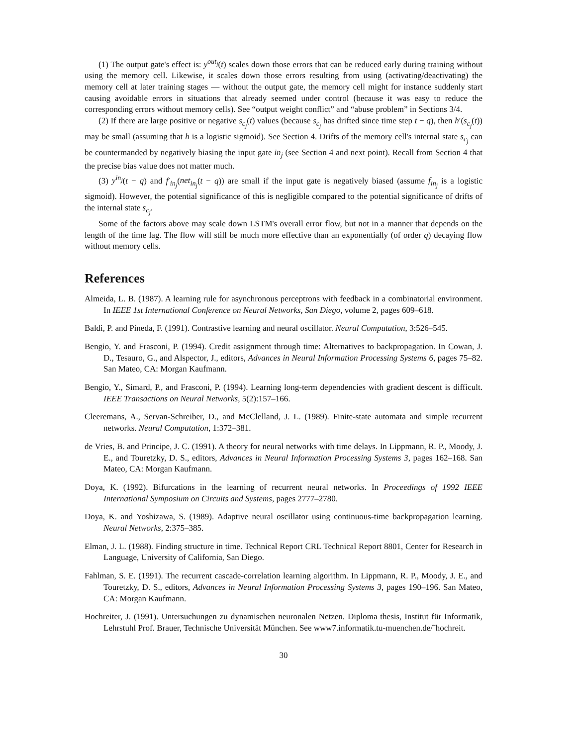(1) The output gate's effect is: y<sup>out<sub>j</sub></sup>(t) scales down those errors that can be reduced early during training without using the memory cell. Likewise, it scales down those errors resulting from using (activating/deactivating) the memory cell at later training stages — without the output gate, the memory cell might for instance suddenly start causing avoidable errors in situations that already seemed under control (because it was easy to reduce the corresponding errors without memory cells). See “output weight conflict” and “abuse problem” in Sections 3/4.
(2) If there are large positive or negative s<sub>c<sub>j</sub></sub>(t) values (because s<sub>c<sub>j</sub></sub> has drifted since time step t − q), then h′(s<sub>c<sub>j</sub></sub>(t)) may be small (assuming that h is a logistic sigmoid). See Section 4. Drifts of the memory cell's internal state s<sub>c<sub>j</sub></sub> can be countermanded by negatively biasing the input gate in<sub>j</sub> (see Section 4 and next point). Recall from Section 4 that the precise bias value does not matter much.
(3) y<sup>in<sub>j</sub></sup>(t − q) and f′<sub>in<sub>j</sub></sub>(net<sub>in<sub>j</sub></sub>(t − q)) are small if the input gate is negatively biased (assume f<sub>in<sub>j</sub></sub> is a logistic sigmoid). However, the potential significance of this is negligible compared to the potential significance of drifts of the internal state s<sub>c<sub>j</sub></sub>.
Some of the factors above may scale down LSTM's overall error flow, but not in a manner that depends on the length of the time lag. The flow will still be much more effective than an exponentially (of order q) decaying flow without memory cells.
References
Almeida, L. B. (1987). A learning rule for asynchronous perceptrons with feedback in a combinatorial environment. In IEEE 1st International Conference on Neural Networks, San Diego, volume 2, pages 609–618.
Baldi, P. and Pineda, F. (1991). Contrastive learning and neural oscillator. Neural Computation, 3:526–545.
Bengio, Y. and Frasconi, P. (1994). Credit assignment through time: Alternatives to backpropagation. In Cowan, J. D., Tesauro, G., and Alspector, J., editors, Advances in Neural Information Processing Systems 6, pages 75–82. San Mateo, CA: Morgan Kaufmann.
Bengio, Y., Simard, P., and Frasconi, P. (1994). Learning long-term dependencies with gradient descent is difficult. IEEE Transactions on Neural Networks, 5(2):157–166.
Cleeremans, A., Servan-Schreiber, D., and McClelland, J. L. (1989). Finite-state automata and simple recurrent networks. Neural Computation, 1:372–381.
de Vries, B. and Principe, J. C. (1991). A theory for neural networks with time delays. In Lippmann, R. P., Moody, J. E., and Touretzky, D. S., editors, Advances in Neural Information Processing Systems 3, pages 162–168. San Mateo, CA: Morgan Kaufmann.
Doya, K. (1992). Bifurcations in the learning of recurrent neural networks. In Proceedings of 1992 IEEE International Symposium on Circuits and Systems, pages 2777–2780.
Doya, K. and Yoshizawa, S. (1989). Adaptive neural oscillator using continuous-time backpropagation learning. Neural Networks, 2:375–385.
Elman, J. L. (1988). Finding structure in time. Technical Report CRL Technical Report 8801, Center for Research in Language, University of California, San Diego.
Fahlman, S. E. (1991). The recurrent cascade-correlation learning algorithm. In Lippmann, R. P., Moody, J. E., and Touretzky, D. S., editors, Advances in Neural Information Processing Systems 3, pages 190–196. San Mateo, CA: Morgan Kaufmann.
Hochreiter, J. (1991). Untersuchungen zu dynamischen neuronalen Netzen. Diploma thesis, Institut für Informatik, Lehrstuhl Prof. Brauer, Technische Universität München. See www7.informatik.tu-muenchen.de/˜hochreit.
30